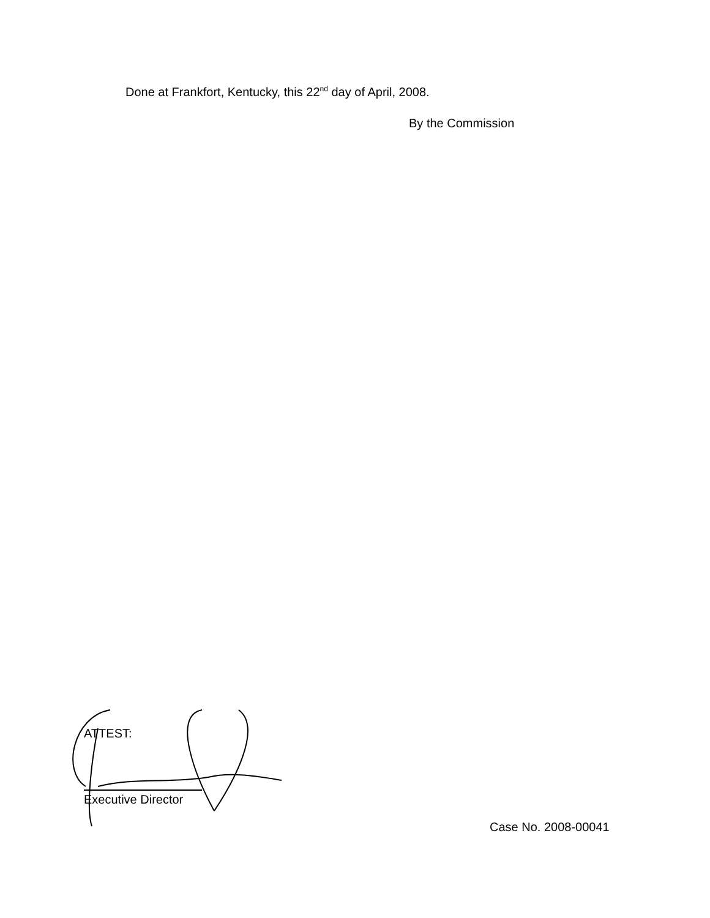Done at Frankfort, Kentucky, this 22<sup>nd</sup> day of April, 2008.
By the Commission
ATTEST:
Executive Director
Case No. 2008-00041